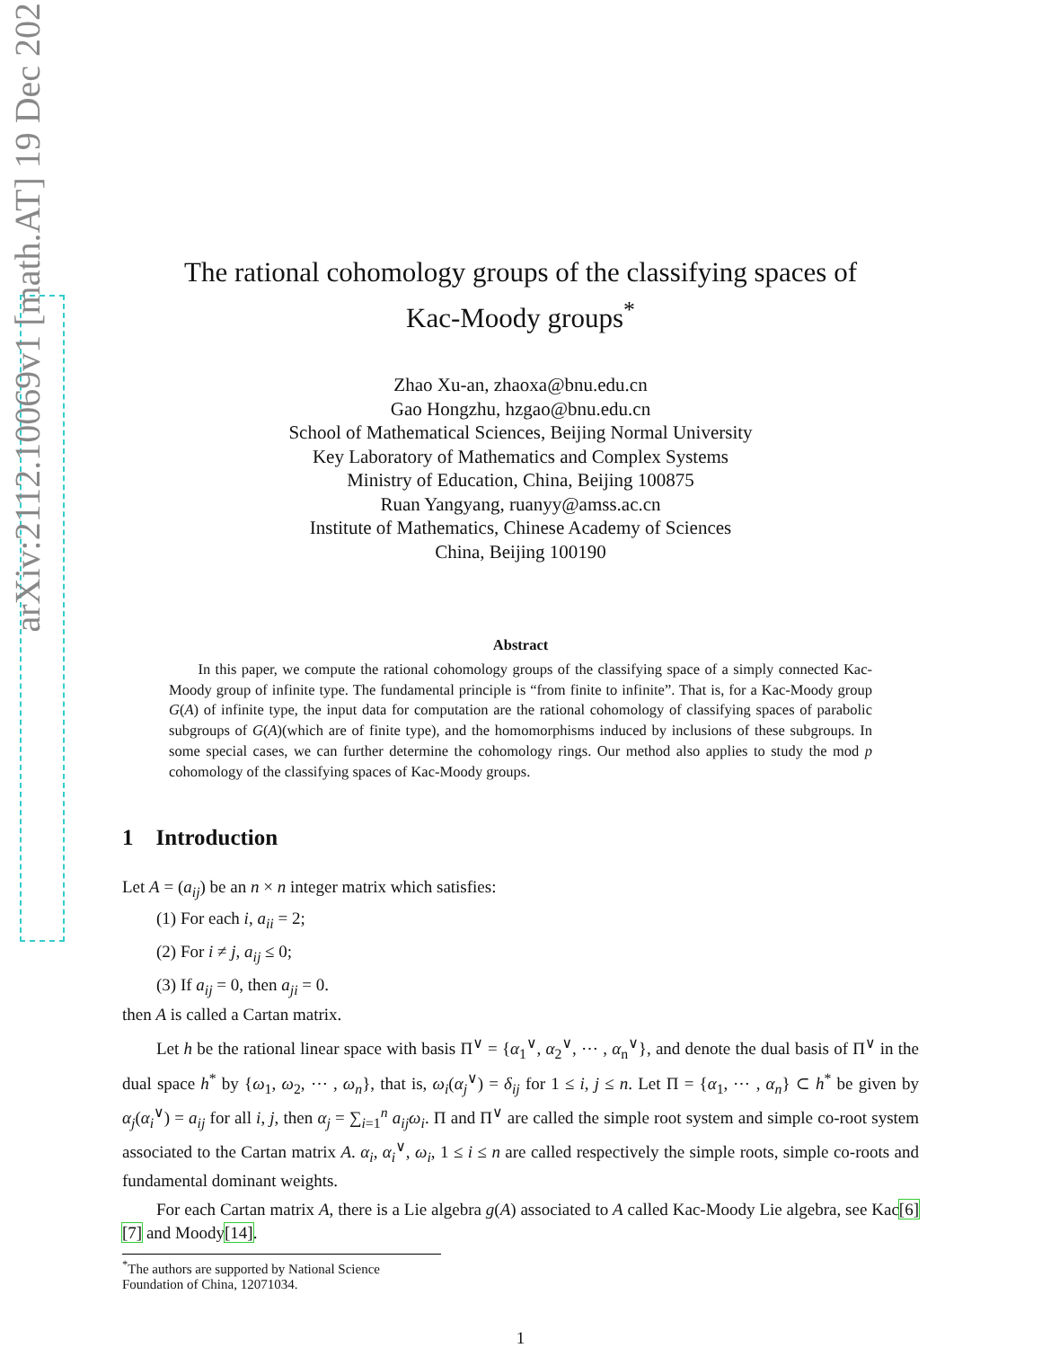arXiv:2112.10069v1 [math.AT] 19 Dec 2021
The rational cohomology groups of the classifying spaces of
Kac-Moody groups<sup>*</sup>
Zhao Xu-an, zhaoxa@bnu.edu.cn
Gao Hongzhu, hzgao@bnu.edu.cn
School of Mathematical Sciences, Beijing Normal University
Key Laboratory of Mathematics and Complex Systems
Ministry of Education, China, Beijing 100875
Ruan Yangyang, ruanyy@amss.ac.cn
Institute of Mathematics, Chinese Academy of Sciences
China, Beijing 100190
Abstract
In this paper, we compute the rational cohomology groups of the classifying space of a simply connected Kac-Moody group of infinite type. The fundamental principle is “from finite to infinite”. That is, for a Kac-Moody group G(A) of infinite type, the input data for computation are the rational cohomology of classifying spaces of parabolic subgroups of G(A)(which are of finite type), and the homomorphisms induced by inclusions of these subgroups. In some special cases, we can further determine the cohomology rings. Our method also applies to study the mod p cohomology of the classifying spaces of Kac-Moody groups.
1 Introduction
Let A = (a<sub>ij</sub>) be an n × n integer matrix which satisfies:
(1) For each i, a<sub>ii</sub> = 2;
(2) For i ≠ j, a<sub>ij</sub> ≤ 0;
(3) If a<sub>ij</sub> = 0, then a<sub>ji</sub> = 0.
then A is called a Cartan matrix.
Let h be the rational linear space with basis Π<sup>∨</sup> = {α<sub>1</sub><sup>∨</sup>, α<sub>2</sub><sup>∨</sup>, ⋯ , α<sub>n</sub><sup>∨</sup>}, and denote the dual basis of Π<sup>∨</sup> in the dual space h<sup>*</sup> by {ω<sub>1</sub>, ω<sub>2</sub>, ⋯ , ω<sub>n</sub>}, that is, ω<sub>i</sub>(α<sub>j</sub><sup>∨</sup>) = δ<sub>ij</sub> for 1 ≤ i, j ≤ n. Let Π = {α<sub>1</sub>, ⋯ , α<sub>n</sub>} ⊂ h<sup>*</sup> be given by α<sub>j</sub>(α<sub>i</sub><sup>∨</sup>) = a<sub>ij</sub> for all i, j, then α<sub>j</sub> = ∑<sub>i=1</sub><sup>n</sup> a<sub>ij</sub>ω<sub>i</sub>. Π and Π<sup>∨</sup> are called the simple root system and simple co-root system associated to the Cartan matrix A. α<sub>i</sub>, α<sub>i</sub><sup>∨</sup>, ω<sub>i</sub>, 1 ≤ i ≤ n are called respectively the simple roots, simple co-roots and fundamental dominant weights.
For each Cartan matrix A, there is a Lie algebra g(A) associated to A called Kac-Moody Lie algebra, see Kac[6][7] and Moody[14].
<sup>*</sup> The authors are supported by National Science Foundation of China, 12071034.
1